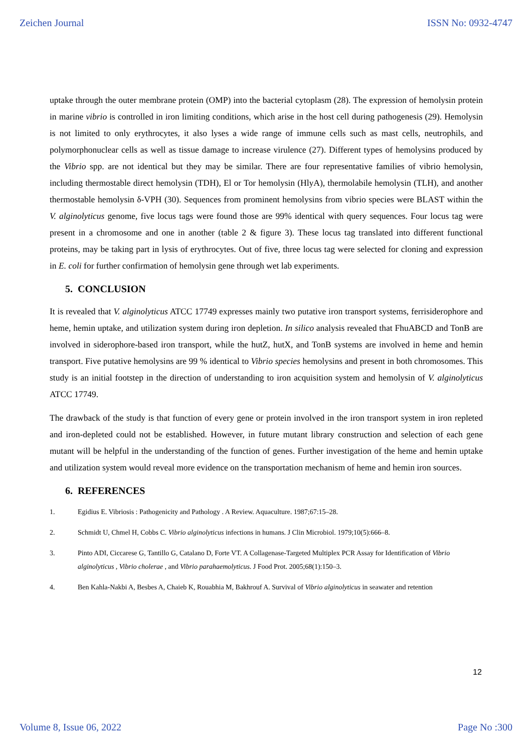Zeichen Journal ISSN No: 0932-4747
uptake through the outer membrane protein (OMP) into the bacterial cytoplasm (28). The expression of hemolysin protein in marine vibrio is controlled in iron limiting conditions, which arise in the host cell during pathogenesis (29). Hemolysin is not limited to only erythrocytes, it also lyses a wide range of immune cells such as mast cells, neutrophils, and polymorphonuclear cells as well as tissue damage to increase virulence (27). Different types of hemolysins produced by the Vibrio spp. are not identical but they may be similar. There are four representative families of vibrio hemolysin, including thermostable direct hemolysin (TDH), El or Tor hemolysin (HlyA), thermolabile hemolysin (TLH), and another thermostable hemolysin δ-VPH (30). Sequences from prominent hemolysins from vibrio species were BLAST within the V. alginolyticus genome, five locus tags were found those are 99% identical with query sequences. Four locus tag were present in a chromosome and one in another (table 2 & figure 3). These locus tag translated into different functional proteins, may be taking part in lysis of erythrocytes. Out of five, three locus tag were selected for cloning and expression in E. coli for further confirmation of hemolysin gene through wet lab experiments.
5. CONCLUSION
It is revealed that V. alginolyticus ATCC 17749 expresses mainly two putative iron transport systems, ferrisiderophore and heme, hemin uptake, and utilization system during iron depletion. In silico analysis revealed that FhuABCD and TonB are involved in siderophore-based iron transport, while the hutZ, hutX, and TonB systems are involved in heme and hemin transport. Five putative hemolysins are 99 % identical to Vibrio species hemolysins and present in both chromosomes. This study is an initial footstep in the direction of understanding to iron acquisition system and hemolysin of V. alginolyticus ATCC 17749.
The drawback of the study is that function of every gene or protein involved in the iron transport system in iron repleted and iron-depleted could not be established. However, in future mutant library construction and selection of each gene mutant will be helpful in the understanding of the function of genes. Further investigation of the heme and hemin uptake and utilization system would reveal more evidence on the transportation mechanism of heme and hemin iron sources.
6. REFERENCES
1. Egidius E. Vibriosis : Pathogenicity and Pathology . A Review. Aquaculture. 1987;67:15–28.
2. Schmidt U, Chmel H, Cobbs C. Vibrio alginolyticus infections in humans. J Clin Microbiol. 1979;10(5):666–8.
3. Pinto ADI, Ciccarese G, Tantillo G, Catalano D, Forte VT. A Collagenase-Targeted Multiplex PCR Assay for Identification of Vibrio alginolyticus , Vibrio cholerae , and Vibrio parahaemolyticus. J Food Prot. 2005;68(1):150–3.
4. Ben Kahla-Nakbi A, Besbes A, Chaieb K, Rouabhia M, Bakhrouf A. Survival of Vibrio alginolyticus in seawater and retention
12
Volume 8, Issue 06, 2022 Page No :300